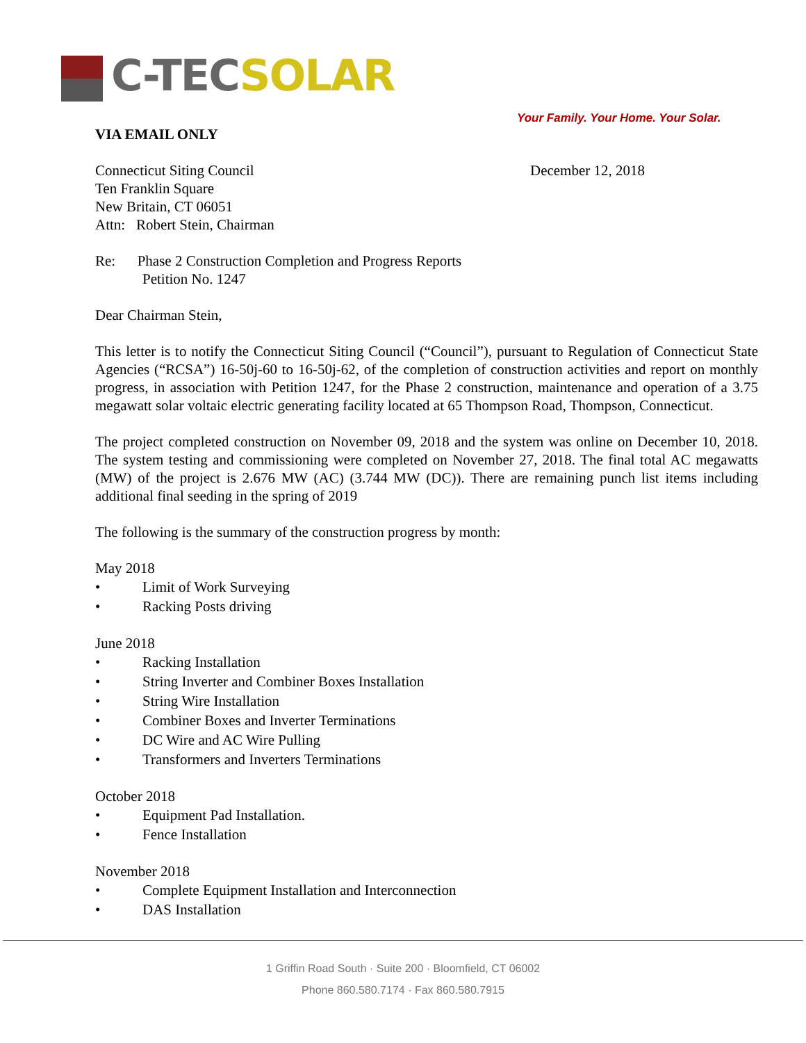C-TEC SOLAR
Your Family. Your Home. Your Solar.
VIA EMAIL ONLY
Connecticut Siting Council
Ten Franklin Square
New Britain, CT 06051
Attn: Robert Stein, Chairman
December 12, 2018
Re: Phase 2 Construction Completion and Progress Reports
Petition No. 1247
Dear Chairman Stein,
This letter is to notify the Connecticut Siting Council (“Council”), pursuant to Regulation of Connecticut State Agencies (“RCSA”) 16-50j-60 to 16-50j-62, of the completion of construction activities and report on monthly progress, in association with Petition 1247, for the Phase 2 construction, maintenance and operation of a 3.75 megawatt solar voltaic electric generating facility located at 65 Thompson Road, Thompson, Connecticut.
The project completed construction on November 09, 2018 and the system was online on December 10, 2018. The system testing and commissioning were completed on November 27, 2018. The final total AC megawatts (MW) of the project is 2.676 MW (AC) (3.744 MW (DC)). There are remaining punch list items including additional final seeding in the spring of 2019
The following is the summary of the construction progress by month:
May 2018
• Limit of Work Surveying
• Racking Posts driving
June 2018
• Racking Installation
• String Inverter and Combiner Boxes Installation
• String Wire Installation
• Combiner Boxes and Inverter Terminations
• DC Wire and AC Wire Pulling
• Transformers and Inverters Terminations
October 2018
• Equipment Pad Installation.
• Fence Installation
November 2018
• Complete Equipment Installation and Interconnection
• DAS Installation
1 Griffin Road South · Suite 200 · Bloomfield, CT 06002
Phone 860.580.7174 · Fax 860.580.7915